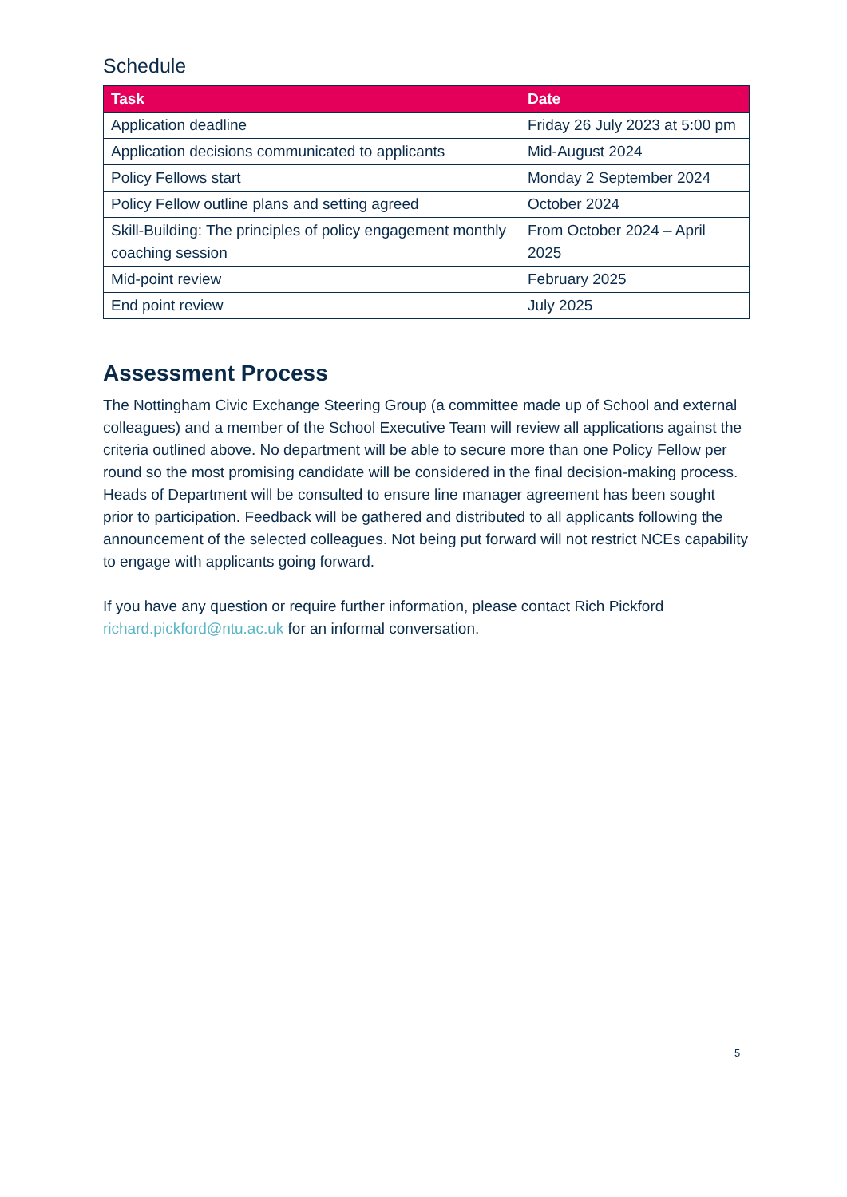Schedule
| Task | Date |
| --- | --- |
| Application deadline | Friday 26 July 2023 at 5:00 pm |
| Application decisions communicated to applicants | Mid-August 2024 |
| Policy Fellows start | Monday 2 September 2024 |
| Policy Fellow outline plans and setting agreed | October 2024 |
| Skill-Building: The principles of policy engagement monthly coaching session | From October 2024 – April 2025 |
| Mid-point review | February 2025 |
| End point review | July 2025 |
Assessment Process
The Nottingham Civic Exchange Steering Group (a committee made up of School and external colleagues) and a member of the School Executive Team will review all applications against the criteria outlined above. No department will be able to secure more than one Policy Fellow per round so the most promising candidate will be considered in the final decision-making process. Heads of Department will be consulted to ensure line manager agreement has been sought prior to participation. Feedback will be gathered and distributed to all applicants following the announcement of the selected colleagues. Not being put forward will not restrict NCEs capability to engage with applicants going forward.
If you have any question or require further information, please contact Rich Pickford richard.pickford@ntu.ac.uk for an informal conversation.
5